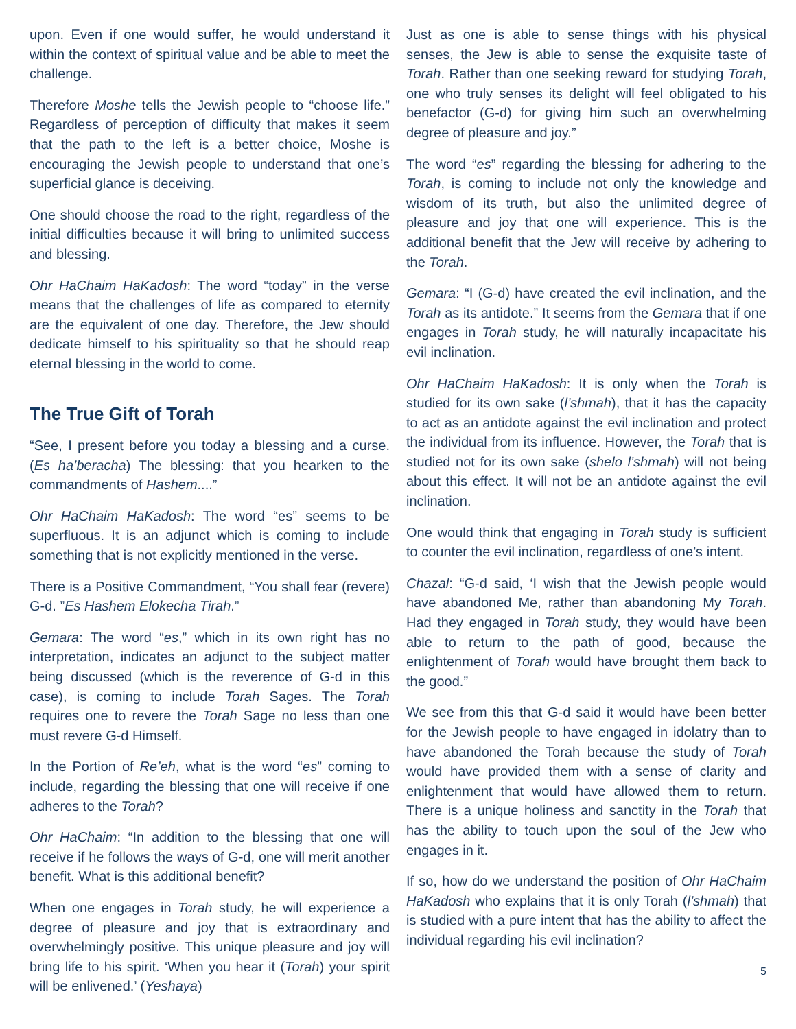upon. Even if one would suffer, he would understand it within the context of spiritual value and be able to meet the challenge.
Therefore Moshe tells the Jewish people to “choose life.” Regardless of perception of difficulty that makes it seem that the path to the left is a better choice, Moshe is encouraging the Jewish people to understand that one’s superficial glance is deceiving.
One should choose the road to the right, regardless of the initial difficulties because it will bring to unlimited success and blessing.
Ohr HaChaim HaKadosh: The word “today” in the verse means that the challenges of life as compared to eternity are the equivalent of one day. Therefore, the Jew should dedicate himself to his spirituality so that he should reap eternal blessing in the world to come.
The True Gift of Torah
“See, I present before you today a blessing and a curse. (Es ha’beracha) The blessing: that you hearken to the commandments of Hashem....”
Ohr HaChaim HaKadosh: The word “es” seems to be superfluous. It is an adjunct which is coming to include something that is not explicitly mentioned in the verse.
There is a Positive Commandment, “You shall fear (revere) G-d. ”Es Hashem Elokecha Tirah.”
Gemara: The word “es,” which in its own right has no interpretation, indicates an adjunct to the subject matter being discussed (which is the reverence of G-d in this case), is coming to include Torah Sages. The Torah requires one to revere the Torah Sage no less than one must revere G-d Himself.
In the Portion of Re’eh, what is the word “es” coming to include, regarding the blessing that one will receive if one adheres to the Torah?
Ohr HaChaim: “In addition to the blessing that one will receive if he follows the ways of G-d, one will merit another benefit. What is this additional benefit?
When one engages in Torah study, he will experience a degree of pleasure and joy that is extraordinary and overwhelmingly positive. This unique pleasure and joy will bring life to his spirit. ‘When you hear it (Torah) your spirit will be enlivened.’ (Yeshaya)
Just as one is able to sense things with his physical senses, the Jew is able to sense the exquisite taste of Torah. Rather than one seeking reward for studying Torah, one who truly senses its delight will feel obligated to his benefactor (G-d) for giving him such an overwhelming degree of pleasure and joy.”
The word “es” regarding the blessing for adhering to the Torah, is coming to include not only the knowledge and wisdom of its truth, but also the unlimited degree of pleasure and joy that one will experience. This is the additional benefit that the Jew will receive by adhering to the Torah.
Gemara: “I (G-d) have created the evil inclination, and the Torah as its antidote.” It seems from the Gemara that if one engages in Torah study, he will naturally incapacitate his evil inclination.
Ohr HaChaim HaKadosh: It is only when the Torah is studied for its own sake (l’shmah), that it has the capacity to act as an antidote against the evil inclination and protect the individual from its influence. However, the Torah that is studied not for its own sake (shelo l’shmah) will not being about this effect. It will not be an antidote against the evil inclination.
One would think that engaging in Torah study is sufficient to counter the evil inclination, regardless of one’s intent.
Chazal: “G-d said, ‘I wish that the Jewish people would have abandoned Me, rather than abandoning My Torah. Had they engaged in Torah study, they would have been able to return to the path of good, because the enlightenment of Torah would have brought them back to the good.”
We see from this that G-d said it would have been better for the Jewish people to have engaged in idolatry than to have abandoned the Torah because the study of Torah would have provided them with a sense of clarity and enlightenment that would have allowed them to return. There is a unique holiness and sanctity in the Torah that has the ability to touch upon the soul of the Jew who engages in it.
If so, how do we understand the position of Ohr HaChaim HaKadosh who explains that it is only Torah (l’shmah) that is studied with a pure intent that has the ability to affect the individual regarding his evil inclination?
5